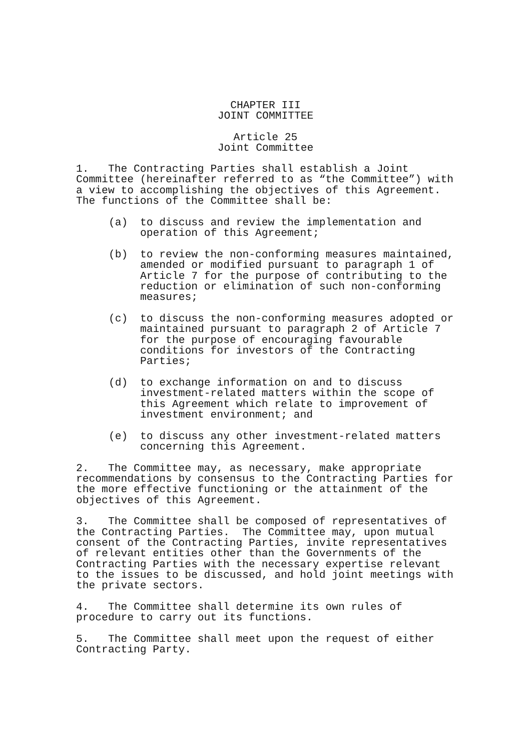CHAPTER III
JOINT COMMITTEE
Article 25
Joint Committee
1. The Contracting Parties shall establish a Joint Committee (hereinafter referred to as “the Committee”) with a view to accomplishing the objectives of this Agreement. The functions of the Committee shall be:
(a) to discuss and review the implementation and operation of this Agreement;
(b) to review the non-conforming measures maintained, amended or modified pursuant to paragraph 1 of Article 7 for the purpose of contributing to the reduction or elimination of such non-conforming measures;
(c) to discuss the non-conforming measures adopted or maintained pursuant to paragraph 2 of Article 7 for the purpose of encouraging favourable conditions for investors of the Contracting Parties;
(d) to exchange information on and to discuss investment-related matters within the scope of this Agreement which relate to improvement of investment environment; and
(e) to discuss any other investment-related matters concerning this Agreement.
2. The Committee may, as necessary, make appropriate recommendations by consensus to the Contracting Parties for the more effective functioning or the attainment of the objectives of this Agreement.
3. The Committee shall be composed of representatives of the Contracting Parties. The Committee may, upon mutual consent of the Contracting Parties, invite representatives of relevant entities other than the Governments of the Contracting Parties with the necessary expertise relevant to the issues to be discussed, and hold joint meetings with the private sectors.
4. The Committee shall determine its own rules of procedure to carry out its functions.
5. The Committee shall meet upon the request of either Contracting Party.